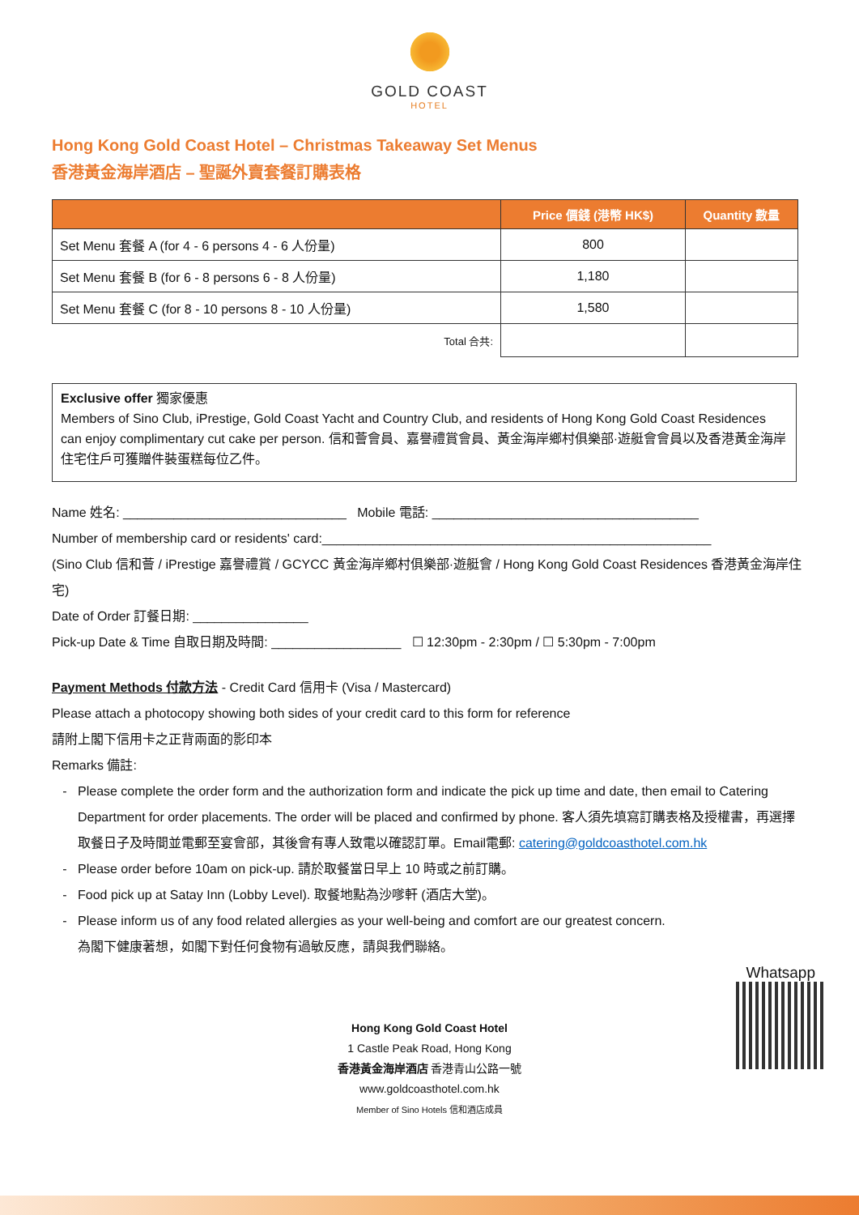GOLD COAST
HOTEL
Hong Kong Gold Coast Hotel – Christmas Takeaway Set Menus
香港黃金海岸酒店 – 聖誕外賣套餐訂購表格
| | Price 價錢 (港幣 HK$) | Quantity 數量 |
| --- | --- | --- |
| Set Menu 套餐 A (for 4 - 6 persons 4 - 6 人份量) | 800 | |
| Set Menu 套餐 B (for 6 - 8 persons 6 - 8 人份量) | 1,180 | |
| Set Menu 套餐 C (for 8 - 10 persons 8 - 10 人份量) | 1,580 | |
| Total 合共: | | |
Exclusive offer 獨家優惠
Members of Sino Club, iPrestige, Gold Coast Yacht and Country Club, and residents of Hong Kong Gold Coast Residences can enjoy complimentary cut cake per person. 信和薈會員、嘉譽禮賞會員、黃金海岸鄉村俱樂部·遊艇會會員以及香港黃金海岸住宅住戶可獲贈件裝蛋糕每位乙件。
Name 姓名: _______________________________ Mobile 電話: _____________________________________
Number of membership card or residents' card:______________________________________________________
(Sino Club 信和薈 / iPrestige 嘉譽禮賞 / GCYCC 黃金海岸鄉村俱樂部·遊艇會 / Hong Kong Gold Coast Residences 香港黃金海岸住宅)
Date of Order 訂餐日期: ________________
Pick-up Date & Time 自取日期及時間: __________________ ☐ 12:30pm - 2:30pm / ☐ 5:30pm - 7:00pm
Payment Methods 付款方法 - Credit Card 信用卡 (Visa / Mastercard)
Please attach a photocopy showing both sides of your credit card to this form for reference
請附上閣下信用卡之正背兩面的影印本
Remarks 備註:
Please complete the order form and the authorization form and indicate the pick up time and date, then email to Catering Department for order placements. The order will be placed and confirmed by phone. 客人須先填寫訂購表格及授權書，再選擇取餐日子及時間並電郵至宴會部，其後會有專人致電以確認訂單。Email電郵: catering@goldcoasthotel.com.hk
Please order before 10am on pick-up. 請於取餐當日早上 10 時或之前訂購。
Food pick up at Satay Inn (Lobby Level). 取餐地點為沙嗲軒 (酒店大堂)。
Please inform us of any food related allergies as your well-being and comfort are our greatest concern.
為閣下健康著想，如閣下對任何食物有過敏反應，請與我們聯絡。
Whatsapp
Hong Kong Gold Coast Hotel
1 Castle Peak Road, Hong Kong
香港黃金海岸酒店 香港青山公路一號
www.goldcoasthotel.com.hk
Member of Sino Hotels 信和酒店成員